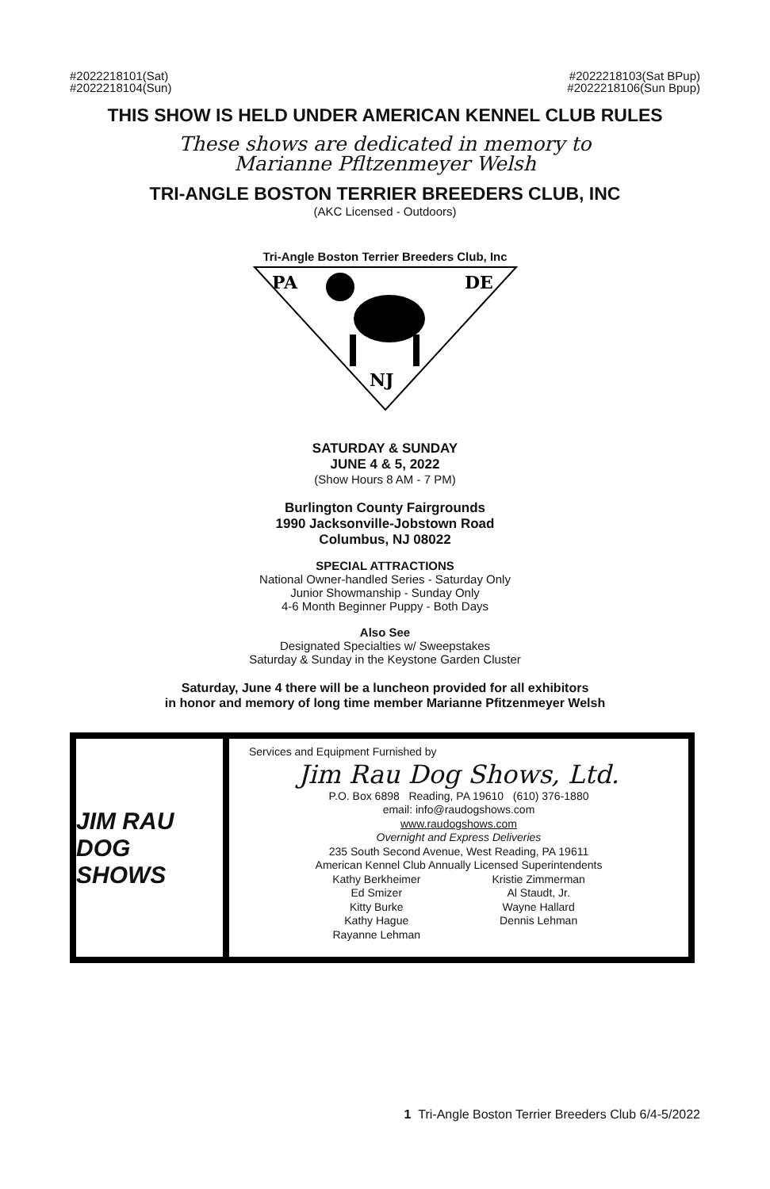#2022218101(Sat)
#2022218104(Sun)
#2022218103(Sat BPup)
#2022218106(Sun Bpup)
THIS SHOW IS HELD UNDER AMERICAN KENNEL CLUB RULES
These shows are dedicated in memory to
Marianne Pfltzenmeyer Welsh
TRI-ANGLE BOSTON TERRIER BREEDERS CLUB, INC
(AKC Licensed - Outdoors)
Tri-Angle Boston Terrier Breeders Club, Inc
PA
DE
NJ
SATURDAY & SUNDAY
JUNE 4 & 5, 2022
(Show Hours 8 AM - 7 PM)
Burlington County Fairgrounds
1990 Jacksonville-Jobstown Road
Columbus, NJ 08022
SPECIAL ATTRACTIONS
National Owner-handled Series - Saturday Only
Junior Showmanship - Sunday Only
4-6 Month Beginner Puppy - Both Days
Also See
Designated Specialties w/ Sweepstakes
Saturday & Sunday in the Keystone Garden Cluster
Saturday, June 4 there will be a luncheon provided for all exhibitors
in honor and memory of long time member Marianne Pfitzenmeyer Welsh
JIM RAU DOG SHOWS
Services and Equipment Furnished by
Jim Rau Dog Shows, Ltd.
P.O. Box 6898 Reading, PA 19610 (610) 376-1880
email: info@raudogshows.com
www.raudogshows.com
Overnight and Express Deliveries
235 South Second Avenue, West Reading, PA 19611
American Kennel Club Annually Licensed Superintendents
Kathy Berkheimer
Ed Smizer
Kitty Burke
Kathy Hague
Rayanne Lehman
Kristie Zimmerman
Al Staudt, Jr.
Wayne Hallard
Dennis Lehman
1 Tri-Angle Boston Terrier Breeders Club 6/4-5/2022